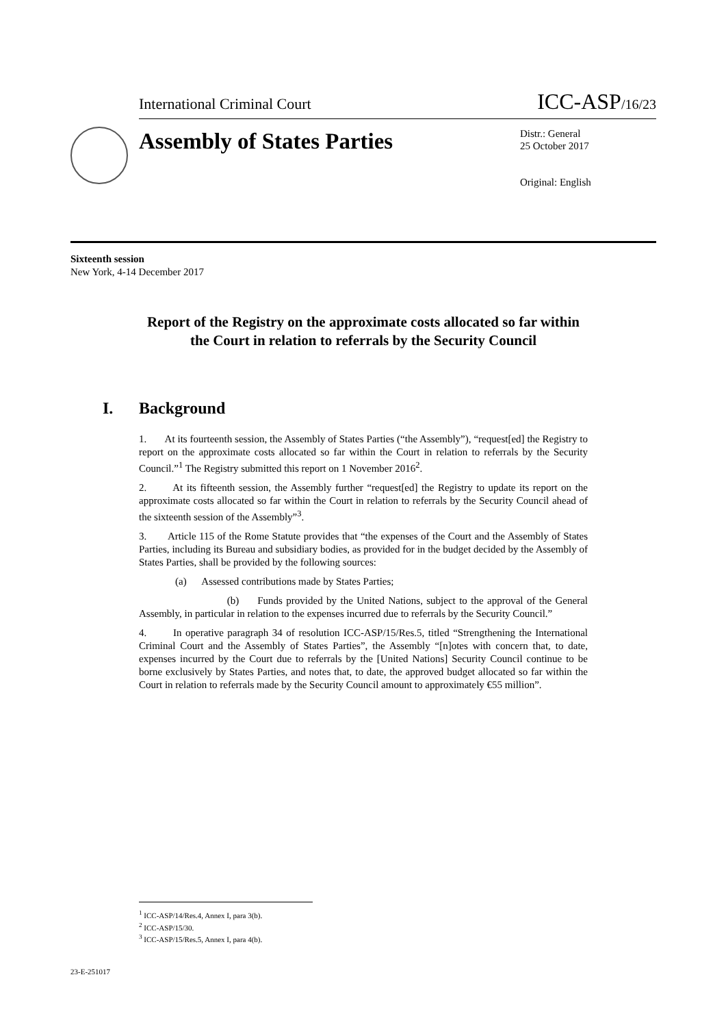International Criminal Court ICC-ASP/16/23
Assembly of States Parties
Distr.: General
25 October 2017
Original: English
Sixteenth session
New York, 4-14 December 2017
Report of the Registry on the approximate costs allocated so far within the Court in relation to referrals by the Security Council
I. Background
1. At its fourteenth session, the Assembly of States Parties (“the Assembly”), “request[ed] the Registry to report on the approximate costs allocated so far within the Court in relation to referrals by the Security Council.”<sup>1</sup> The Registry submitted this report on 1 November 2016<sup>2</sup>.
2. At its fifteenth session, the Assembly further “request[ed] the Registry to update its report on the approximate costs allocated so far within the Court in relation to referrals by the Security Council ahead of the sixteenth session of the Assembly”<sup>3</sup>.
3. Article 115 of the Rome Statute provides that “the expenses of the Court and the Assembly of States Parties, including its Bureau and subsidiary bodies, as provided for in the budget decided by the Assembly of States Parties, shall be provided by the following sources:
(a) Assessed contributions made by States Parties;
(b) Funds provided by the United Nations, subject to the approval of the General Assembly, in particular in relation to the expenses incurred due to referrals by the Security Council.”
4. In operative paragraph 34 of resolution ICC-ASP/15/Res.5, titled “Strengthening the International Criminal Court and the Assembly of States Parties”, the Assembly “[n]otes with concern that, to date, expenses incurred by the Court due to referrals by the [United Nations] Security Council continue to be borne exclusively by States Parties, and notes that, to date, the approved budget allocated so far within the Court in relation to referrals made by the Security Council amount to approximately €55 million”.
<sup>1</sup> ICC-ASP/14/Res.4, Annex I, para 3(b).
<sup>2</sup> ICC-ASP/15/30.
<sup>3</sup> ICC-ASP/15/Res.5, Annex I, para 4(b).
23-E-251017